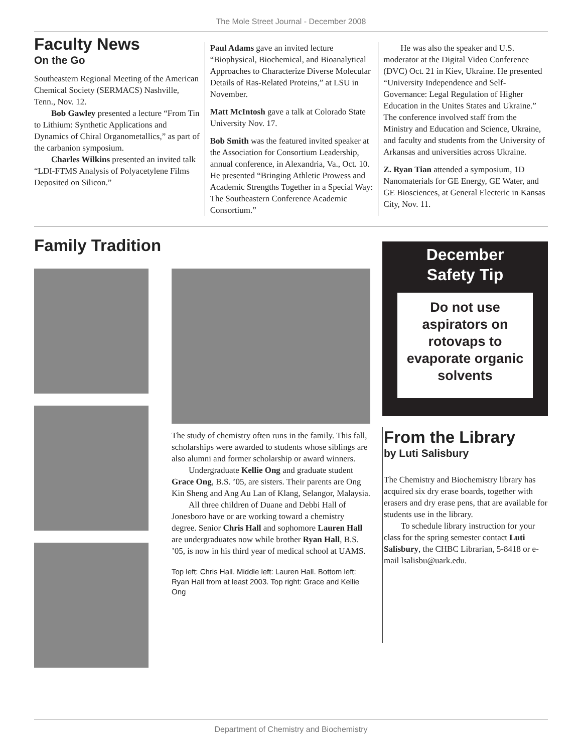The Mole Street Journal - December 2008
Faculty News
On the Go
Southeastern Regional Meeting of the American Chemical Society (SERMACS) Nashville, Tenn., Nov. 12.
Bob Gawley presented a lecture “From Tin to Lithium: Synthetic Applications and Dynamics of Chiral Organometallics,” as part of the carbanion symposium.
Charles Wilkins presented an invited talk “LDI-FTMS Analysis of Polyacetylene Films Deposited on Silicon.”
Paul Adams gave an invited lecture “Biophysical, Biochemical, and Bioanalytical Approaches to Characterize Diverse Molecular Details of Ras-Related Proteins,” at LSU in November.
Matt McIntosh gave a talk at Colorado State University Nov. 17.
Bob Smith was the featured invited speaker at the Association for Consortium Leadership, annual conference, in Alexandria, Va., Oct. 10. He presented “Bringing Athletic Prowess and Academic Strengths Together in a Special Way: The Southeastern Conference Academic Consortium.”
He was also the speaker and U.S. moderator at the Digital Video Conference (DVC) Oct. 21 in Kiev, Ukraine. He presented “University Independence and Self-Governance: Legal Regulation of Higher Education in the Unites States and Ukraine.” The conference involved staff from the Ministry and Education and Science, Ukraine, and faculty and students from the University of Arkansas and universities across Ukraine.
Z. Ryan Tian attended a symposium, 1D Nanomaterials for GE Energy, GE Water, and GE Biosciences, at General Electeric in Kansas City, Nov. 11.
Family Tradition
The study of chemistry often runs in the family. This fall, scholarships were awarded to students whose siblings are also alumni and former scholarship or award winners.
Undergraduate Kellie Ong and graduate student Grace Ong, B.S. ’05, are sisters. Their parents are Ong Kin Sheng and Ang Au Lan of Klang, Selangor, Malaysia.
All three children of Duane and Debbi Hall of Jonesboro have or are working toward a chemistry degree. Senior Chris Hall and sophomore Lauren Hall are undergraduates now while brother Ryan Hall, B.S. ’05, is now in his third year of medical school at UAMS.
Top left: Chris Hall. Middle left: Lauren Hall. Bottom left: Ryan Hall from at least 2003. Top right: Grace and Kellie Ong
December
Safety Tip
Do not use aspirators on rotovaps to evaporate organic solvents
From the Library
by Luti Salisbury
The Chemistry and Biochemistry library has acquired six dry erase boards, together with erasers and dry erase pens, that are available for students use in the library.
To schedule library instruction for your class for the spring semester contact Luti Salisbury, the CHBC Librarian, 5-8418 or e-mail lsalisbu@uark.edu.
Department of Chemistry and Biochemistry